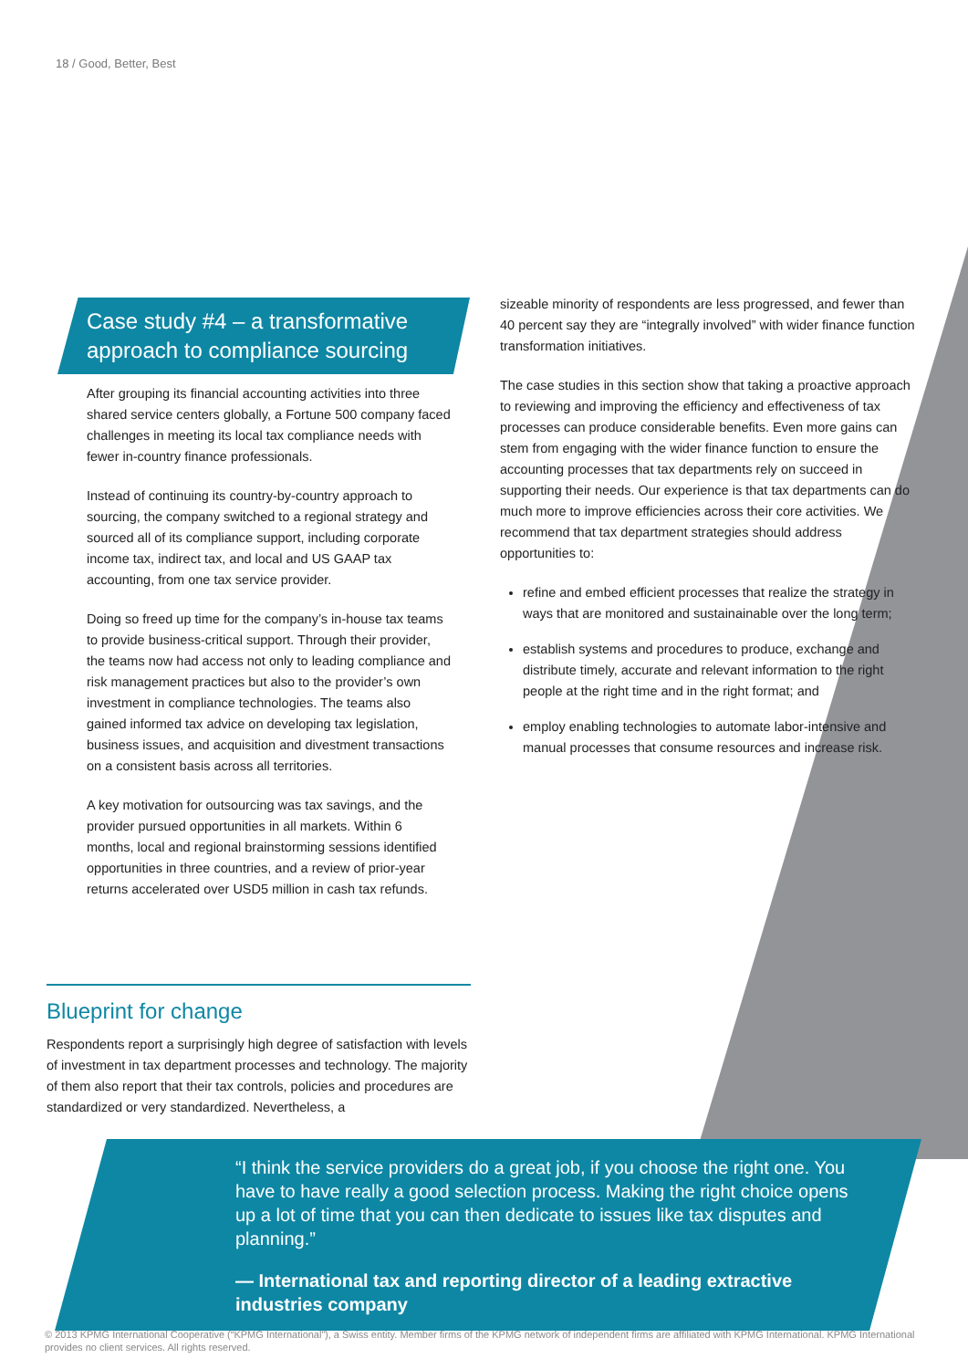18 / Good, Better, Best
Case study #4 – a transformative approach to compliance sourcing
After grouping its financial accounting activities into three shared service centers globally, a Fortune 500 company faced challenges in meeting its local tax compliance needs with fewer in-country finance professionals.
Instead of continuing its country-by-country approach to sourcing, the company switched to a regional strategy and sourced all of its compliance support, including corporate income tax, indirect tax, and local and US GAAP tax accounting, from one tax service provider.
Doing so freed up time for the company’s in-house tax teams to provide business-critical support. Through their provider, the teams now had access not only to leading compliance and risk management practices but also to the provider’s own investment in compliance technologies. The teams also gained informed tax advice on developing tax legislation, business issues, and acquisition and divestment transactions on a consistent basis across all territories.
A key motivation for outsourcing was tax savings, and the provider pursued opportunities in all markets. Within 6 months, local and regional brainstorming sessions identified opportunities in three countries, and a review of prior-year returns accelerated over USD5 million in cash tax refunds.
Blueprint for change
Respondents report a surprisingly high degree of satisfaction with levels of investment in tax department processes and technology. The majority of them also report that their tax controls, policies and procedures are standardized or very standardized. Nevertheless, a
sizeable minority of respondents are less progressed, and fewer than 40 percent say they are “integrally involved” with wider finance function transformation initiatives.
The case studies in this section show that taking a proactive approach to reviewing and improving the efficiency and effectiveness of tax processes can produce considerable benefits. Even more gains can stem from engaging with the wider finance function to ensure the accounting processes that tax departments rely on succeed in supporting their needs. Our experience is that tax departments can do much more to improve efficiencies across their core activities. We recommend that tax department strategies should address opportunities to:
refine and embed efficient processes that realize the strategy in ways that are monitored and sustainainable over the long term;
establish systems and procedures to produce, exchange and distribute timely, accurate and relevant information to the right people at the right time and in the right format; and
employ enabling technologies to automate labor-intensive and manual processes that consume resources and increase risk.
“I think the service providers do a great job, if you choose the right one. You have to have really a good selection process. Making the right choice opens up a lot of time that you can then dedicate to issues like tax disputes and planning.”
— International tax and reporting director of a leading extractive industries company
© 2013 KPMG International Cooperative (“KPMG International”), a Swiss entity. Member firms of the KPMG network of independent firms are affiliated with KPMG International. KPMG International provides no client services. All rights reserved.